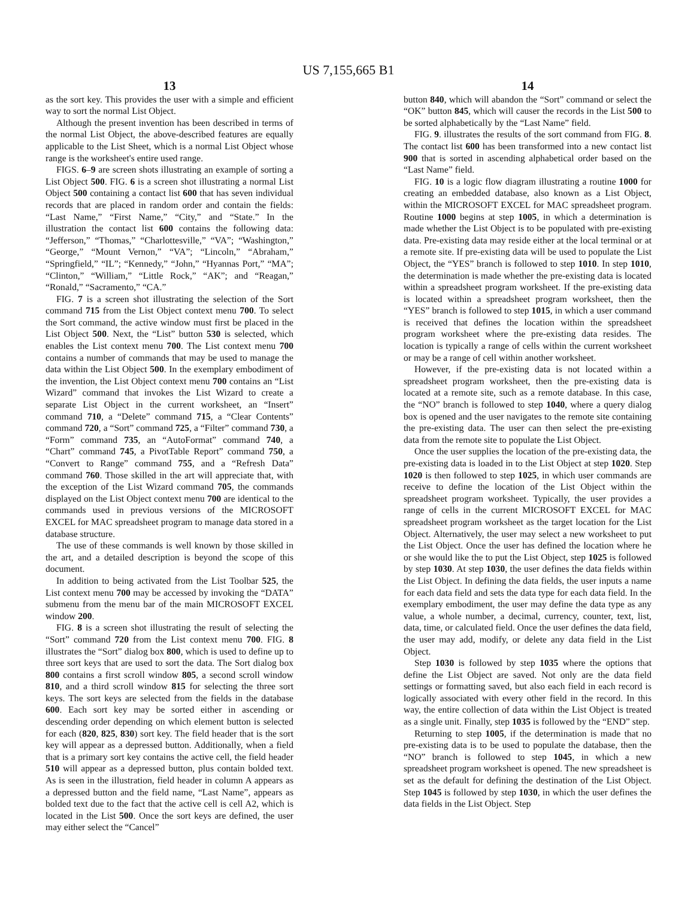US 7,155,665 B1
13
as the sort key. This provides the user with a simple and efficient way to sort the normal List Object.
Although the present invention has been described in terms of the normal List Object, the above-described features are equally applicable to the List Sheet, which is a normal List Object whose range is the worksheet's entire used range.
FIGS. 6–9 are screen shots illustrating an example of sorting a List Object 500. FIG. 6 is a screen shot illustrating a normal List Object 500 containing a contact list 600 that has seven individual records that are placed in random order and contain the fields: “Last Name,” “First Name,” “City,” and “State.” In the illustration the contact list 600 contains the following data: “Jefferson,” “Thomas,” “Charlottesville,” “VA”; “Washington,” “George,” “Mount Vernon,” “VA”; “Lincoln,” “Abraham,” “Springfield,” “IL”; “Kennedy,” “John,” “Hyannas Port,” “MA”; “Clinton,” “William,” “Little Rock,” “AK”; and “Reagan,” “Ronald,” “Sacramento,” “CA.”
FIG. 7 is a screen shot illustrating the selection of the Sort command 715 from the List Object context menu 700. To select the Sort command, the active window must first be placed in the List Object 500. Next, the “List” button 530 is selected, which enables the List context menu 700. The List context menu 700 contains a number of commands that may be used to manage the data within the List Object 500. In the exemplary embodiment of the invention, the List Object context menu 700 contains an “List Wizard” command that invokes the List Wizard to create a separate List Object in the current worksheet, an “Insert” command 710, a “Delete” command 715, a “Clear Contents” command 720, a “Sort” command 725, a “Filter” command 730, a “Form” command 735, an “AutoFormat” command 740, a “Chart” command 745, a PivotTable Report” command 750, a “Convert to Range” command 755, and a “Refresh Data” command 760. Those skilled in the art will appreciate that, with the exception of the List Wizard command 705, the commands displayed on the List Object context menu 700 are identical to the commands used in previous versions of the MICROSOFT EXCEL for MAC spreadsheet program to manage data stored in a database structure.
The use of these commands is well known by those skilled in the art, and a detailed description is beyond the scope of this document.
In addition to being activated from the List Toolbar 525, the List context menu 700 may be accessed by invoking the “DATA” submenu from the menu bar of the main MICROSOFT EXCEL window 200.
FIG. 8 is a screen shot illustrating the result of selecting the “Sort” command 720 from the List context menu 700. FIG. 8 illustrates the “Sort” dialog box 800, which is used to define up to three sort keys that are used to sort the data. The Sort dialog box 800 contains a first scroll window 805, a second scroll window 810, and a third scroll window 815 for selecting the three sort keys. The sort keys are selected from the fields in the database 600. Each sort key may be sorted either in ascending or descending order depending on which element button is selected for each (820, 825, 830) sort key. The field header that is the sort key will appear as a depressed button. Additionally, when a field that is a primary sort key contains the active cell, the field header 510 will appear as a depressed button, plus contain bolded text. As is seen in the illustration, field header in column A appears as a depressed button and the field name, “Last Name”, appears as bolded text due to the fact that the active cell is cell A2, which is located in the List 500. Once the sort keys are defined, the user may either select the “Cancel”
14
button 840, which will abandon the “Sort” command or select the “OK” button 845, which will causer the records in the List 500 to be sorted alphabetically by the “Last Name” field.
FIG. 9. illustrates the results of the sort command from FIG. 8. The contact list 600 has been transformed into a new contact list 900 that is sorted in ascending alphabetical order based on the “Last Name” field.
FIG. 10 is a logic flow diagram illustrating a routine 1000 for creating an embedded database, also known as a List Object, within the MICROSOFT EXCEL for MAC spreadsheet program. Routine 1000 begins at step 1005, in which a determination is made whether the List Object is to be populated with pre-existing data. Pre-existing data may reside either at the local terminal or at a remote site. If pre-existing data will be used to populate the List Object, the “YES” branch is followed to step 1010. In step 1010, the determination is made whether the pre-existing data is located within a spreadsheet program worksheet. If the pre-existing data is located within a spreadsheet program worksheet, then the “YES” branch is followed to step 1015, in which a user command is received that defines the location within the spreadsheet program worksheet where the pre-existing data resides. The location is typically a range of cells within the current worksheet or may be a range of cell within another worksheet.
However, if the pre-existing data is not located within a spreadsheet program worksheet, then the pre-existing data is located at a remote site, such as a remote database. In this case, the “NO” branch is followed to step 1040, where a query dialog box is opened and the user navigates to the remote site containing the pre-existing data. The user can then select the pre-existing data from the remote site to populate the List Object.
Once the user supplies the location of the pre-existing data, the pre-existing data is loaded in to the List Object at step 1020. Step 1020 is then followed to step 1025, in which user commands are receive to define the location of the List Object within the spreadsheet program worksheet. Typically, the user provides a range of cells in the current MICROSOFT EXCEL for MAC spreadsheet program worksheet as the target location for the List Object. Alternatively, the user may select a new worksheet to put the List Object. Once the user has defined the location where he or she would like the to put the List Object, step 1025 is followed by step 1030. At step 1030, the user defines the data fields within the List Object. In defining the data fields, the user inputs a name for each data field and sets the data type for each data field. In the exemplary embodiment, the user may define the data type as any value, a whole number, a decimal, currency, counter, text, list, data, time, or calculated field. Once the user defines the data field, the user may add, modify, or delete any data field in the List Object.
Step 1030 is followed by step 1035 where the options that define the List Object are saved. Not only are the data field settings or formatting saved, but also each field in each record is logically associated with every other field in the record. In this way, the entire collection of data within the List Object is treated as a single unit. Finally, step 1035 is followed by the “END” step.
Returning to step 1005, if the determination is made that no pre-existing data is to be used to populate the database, then the “NO” branch is followed to step 1045, in which a new spreadsheet program worksheet is opened. The new spreadsheet is set as the default for defining the destination of the List Object. Step 1045 is followed by step 1030, in which the user defines the data fields in the List Object. Step